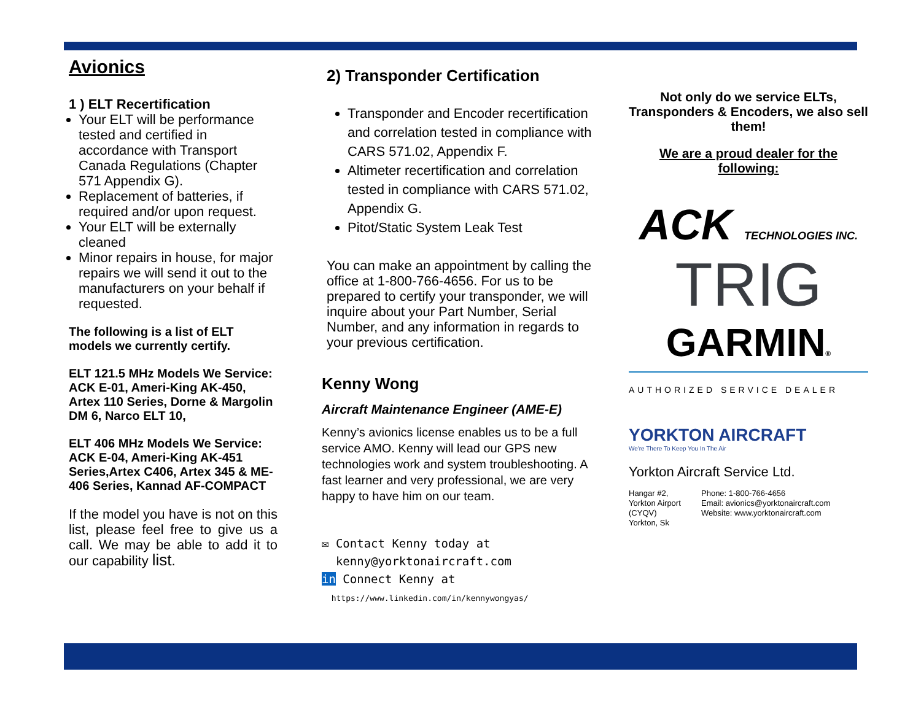Avionics
1 ) ELT Recertification
Your ELT will be performance tested and certified in accordance with Transport Canada Regulations (Chapter 571 Appendix G).
Replacement of batteries, if required and/or upon request.
Your ELT will be externally cleaned
Minor repairs in house, for major repairs we will send it out to the manufacturers on your behalf if requested.
The following is a list of ELT models we currently certify.
ELT 121.5 MHz Models We Service:
ACK E-01, Ameri-King AK-450, Artex 110 Series, Dorne & Margolin DM 6, Narco ELT 10,
ELT 406 MHz Models We Service:
ACK E-04, Ameri-King AK-451 Series,Artex C406, Artex 345 & ME-406 Series, Kannad AF-COMPACT
If the model you have is not on this list, please feel free to give us a call. We may be able to add it to our capability list.
2) Transponder Certification
Transponder and Encoder recertification and correlation tested in compliance with CARS 571.02, Appendix F.
Altimeter recertification and correlation tested in compliance with CARS 571.02, Appendix G.
Pitot/Static System Leak Test
You can make an appointment by calling the office at 1-800-766-4656. For us to be prepared to certify your transponder, we will inquire about your Part Number, Serial Number, and any information in regards to your previous certification.
Kenny Wong
Aircraft Maintenance Engineer (AME-E)
Kenny’s avionics license enables us to be a full service AMO. Kenny will lead our GPS new technologies work and system troubleshooting. A fast learner and very professional, we are very happy to have him on our team.
✉ Contact Kenny today at
kenny@yorktonaircraft.com
in Connect Kenny at
https://www.linkedin.com/in/kennywongyas/
Not only do we service ELTs, Transponders & Encoders, we also sell them!
We are a proud dealer for the following:
ACK TECHNOLOGIES INC.
TRIG
GARMIN®
AUTHORIZED SERVICE DEALER
YORKTON AIRCRAFT
We're There To Keep You In The Air
Yorkton Aircraft Service Ltd.
Hangar #2,
Yorkton Airport (CYQV)
Yorkton, Sk
Phone: 1-800-766-4656
Email: avionics@yorktonaircraft.com
Website: www.yorktonaircraft.com